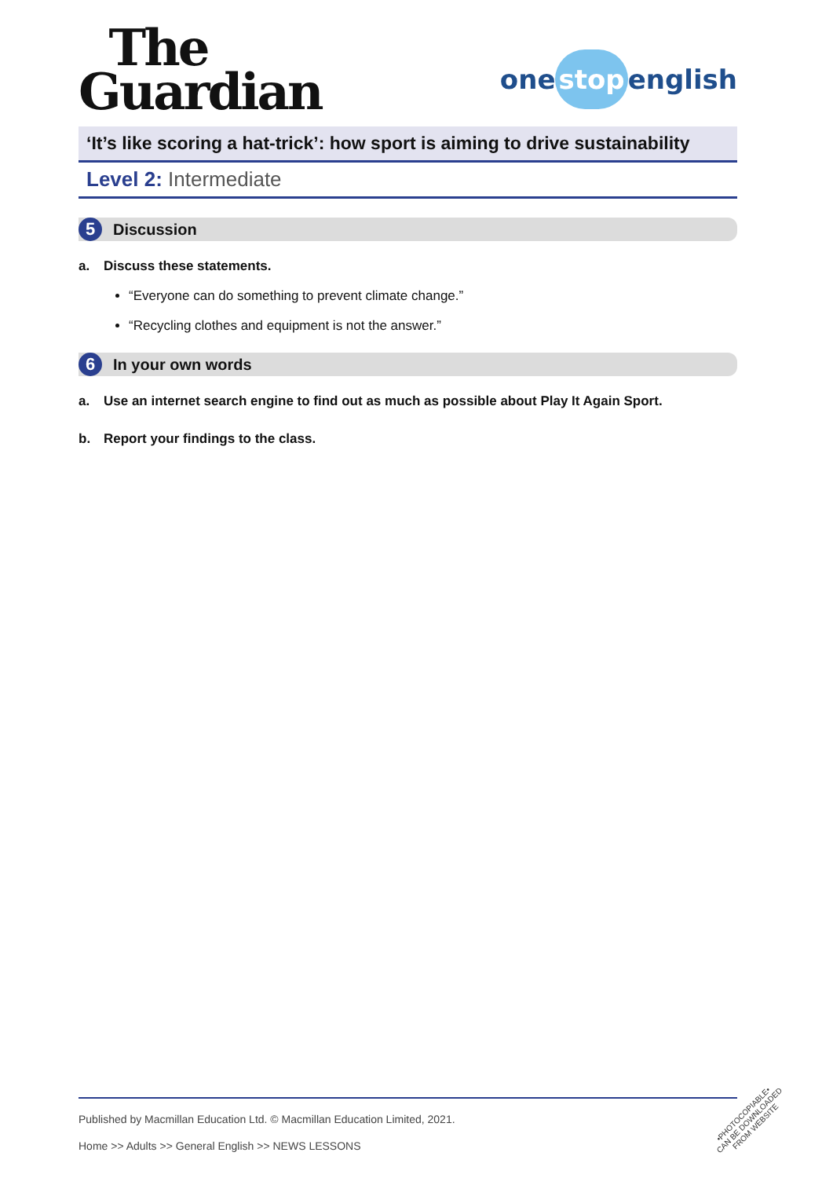The
Guardian
one stop english
‘It’s like scoring a hat-trick’: how sport is aiming to drive sustainability
Level 2: Intermediate
5
Discussion
a. Discuss these statements.
“Everyone can do something to prevent climate change.”
“Recycling clothes and equipment is not the answer.”
6
In your own words
a. Use an internet search engine to find out as much as possible about Play It Again Sport.
b. Report your findings to the class.
Published by Macmillan Education Ltd. © Macmillan Education Limited, 2021.
Home >> Adults >> General English >> NEWS LESSONS
•PHOTOCOPIABLE•
CAN BE DOWNLOADED
FROM WEBSITE